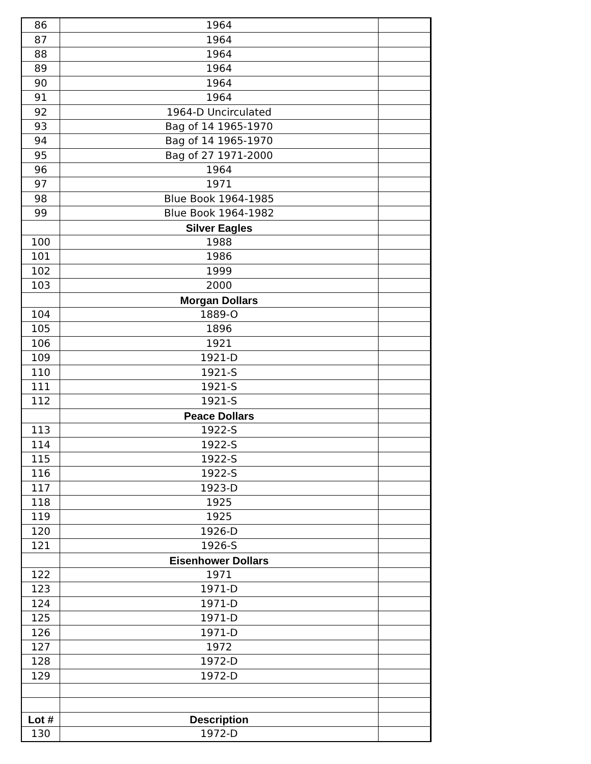| 86 | 1964 | |
| 87 | 1964 | |
| 88 | 1964 | |
| 89 | 1964 | |
| 90 | 1964 | |
| 91 | 1964 | |
| 92 | 1964-D Uncirculated | |
| 93 | Bag of 14 1965-1970 | |
| 94 | Bag of 14 1965-1970 | |
| 95 | Bag of 27 1971-2000 | |
| 96 | 1964 | |
| 97 | 1971 | |
| 98 | Blue Book 1964-1985 | |
| 99 | Blue Book 1964-1982 | |
| | Silver Eagles | |
| 100 | 1988 | |
| 101 | 1986 | |
| 102 | 1999 | |
| 103 | 2000 | |
| | Morgan Dollars | |
| 104 | 1889-O | |
| 105 | 1896 | |
| 106 | 1921 | |
| 109 | 1921-D | |
| 110 | 1921-S | |
| 111 | 1921-S | |
| 112 | 1921-S | |
| | Peace Dollars | |
| 113 | 1922-S | |
| 114 | 1922-S | |
| 115 | 1922-S | |
| 116 | 1922-S | |
| 117 | 1923-D | |
| 118 | 1925 | |
| 119 | 1925 | |
| 120 | 1926-D | |
| 121 | 1926-S | |
| | Eisenhower Dollars | |
| 122 | 1971 | |
| 123 | 1971-D | |
| 124 | 1971-D | |
| 125 | 1971-D | |
| 126 | 1971-D | |
| 127 | 1972 | |
| 128 | 1972-D | |
| 129 | 1972-D | |
| Lot # | Description | |
| 130 | 1972-D | |